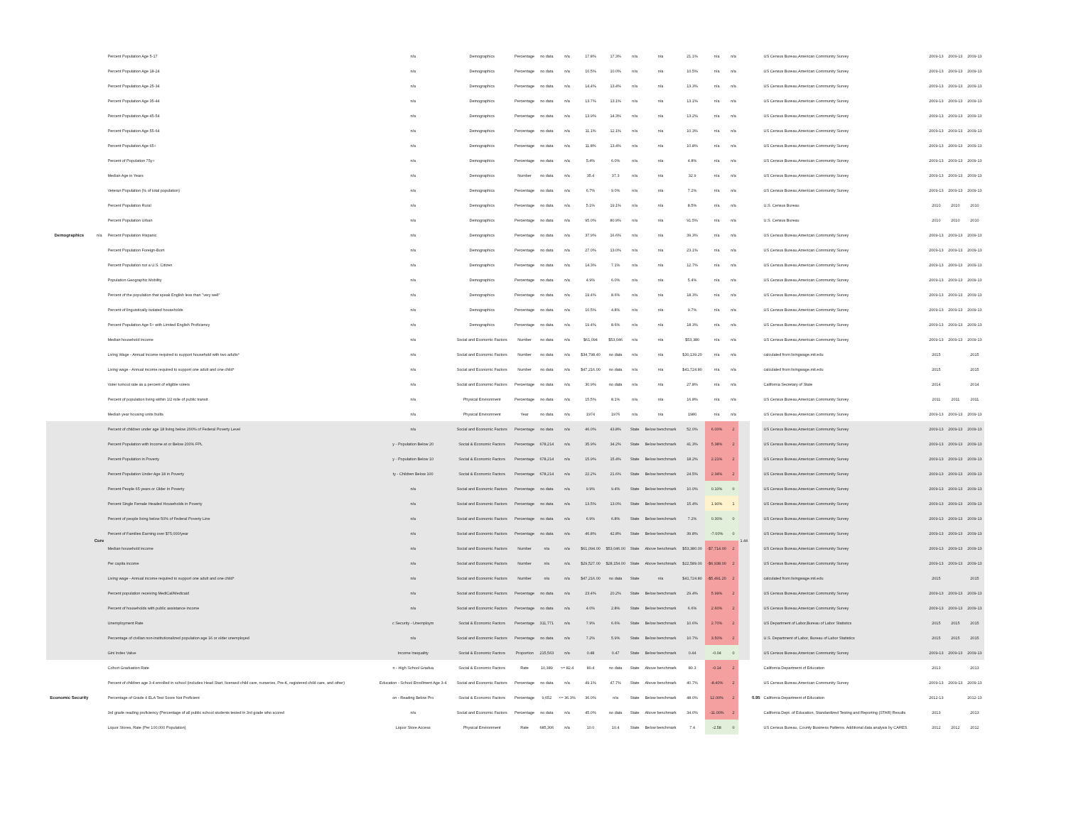| Demographics | n/a | Percent Population Age 5-17 | n/a | Demographics | Percentage | no data | n/a | 17.8% | 17.3% | n/a | n/a | 21.1% | n/a | n/a | | | US Census Bureau,American Community Survey | 2009-13 | 2009-13 | 2009-13 |
| | | Percent Population Age 18-24 | n/a | Demographics | Percentage | no data | n/a | 10.5% | 10.0% | n/a | n/a | 10.5% | n/a | n/a | | | US Census Bureau,American Community Survey | 2009-13 | 2009-13 | 2009-13 |
| | | Percent Population Age 25-34 | n/a | Demographics | Percentage | no data | n/a | 14.4% | 13.4% | n/a | n/a | 13.3% | n/a | n/a | | | US Census Bureau,American Community Survey | 2009-13 | 2009-13 | 2009-13 |
| | | Percent Population Age 35-44 | n/a | Demographics | Percentage | no data | n/a | 13.7% | 13.1% | n/a | n/a | 13.1% | n/a | n/a | | | US Census Bureau,American Community Survey | 2009-13 | 2009-13 | 2009-13 |
| | | Percent Population Age 45-54 | n/a | Demographics | Percentage | no data | n/a | 13.9% | 14.3% | n/a | n/a | 13.2% | n/a | n/a | | | US Census Bureau,American Community Survey | 2009-13 | 2009-13 | 2009-13 |
| | | Percent Population Age 55-64 | n/a | Demographics | Percentage | no data | n/a | 11.1% | 12.1% | n/a | n/a | 10.3% | n/a | n/a | | | US Census Bureau,American Community Survey | 2009-13 | 2009-13 | 2009-13 |
| | | Percent Population Age 65+ | n/a | Demographics | Percentage | no data | n/a | 11.8% | 13.4% | n/a | n/a | 10.8% | n/a | n/a | | | US Census Bureau,American Community Survey | 2009-13 | 2009-13 | 2009-13 |
| | | Percent of Population 75y+ | n/a | Demographics | Percentage | no data | n/a | 5.4% | 6.0% | n/a | n/a | 4.8% | n/a | n/a | | | US Census Bureau,American Community Survey | 2009-13 | 2009-13 | 2009-13 |
| | | Median Age in Years | n/a | Demographics | Number | no data | n/a | 35.4 | 37.3 | n/a | n/a | 32.9 | n/a | n/a | | | US Census Bureau,American Community Survey | 2009-13 | 2009-13 | 2009-13 |
| | | Veteran Population (% of total population) | n/a | Demographics | Percentage | no data | n/a | 6.7% | 9.0% | n/a | n/a | 7.2% | n/a | n/a | | | US Census Bureau,American Community Survey | 2009-13 | 2009-13 | 2009-13 |
| | | Percent Population Rural | n/a | Demographics | Percentage | no data | n/a | 5.1% | 19.1% | n/a | n/a | 8.5% | n/a | n/a | | | U.S. Census Bureau | 2010 | 2010 | 2010 |
| | | Percent Population Urban | n/a | Demographics | Percentage | no data | n/a | 95.0% | 80.9% | n/a | n/a | 91.5% | n/a | n/a | | | U.S. Census Bureau | 2010 | 2010 | 2010 |
| | | Percent Population Hispanic | n/a | Demographics | Percentage | no data | n/a | 37.9% | 16.6% | n/a | n/a | 39.3% | n/a | n/a | | | US Census Bureau,American Community Survey | 2009-13 | 2009-13 | 2009-13 |
| | | Percent Population Foreign-Born | n/a | Demographics | Percentage | no data | n/a | 27.0% | 13.0% | n/a | n/a | 23.1% | n/a | n/a | | | US Census Bureau,American Community Survey | 2009-13 | 2009-13 | 2009-13 |
| | | Percent Population not a U.S. Citizen | n/a | Demographics | Percentage | no data | n/a | 14.3% | 7.1% | n/a | n/a | 12.7% | n/a | n/a | | | US Census Bureau,American Community Survey | 2009-13 | 2009-13 | 2009-13 |
| | | Population Geographic Mobility | n/a | Demographics | Percentage | no data | n/a | 4.9% | 6.0% | n/a | n/a | 5.4% | n/a | n/a | | | US Census Bureau,American Community Survey | 2009-13 | 2009-13 | 2009-13 |
| | | Percent of the population that speak English less than "very well" | n/a | Demographics | Percentage | no data | n/a | 19.4% | 8.6% | n/a | n/a | 18.3% | n/a | n/a | | | US Census Bureau,American Community Survey | 2009-13 | 2009-13 | 2009-13 |
| | | Percent of linguistically isolated households | n/a | Demographics | Percentage | no data | n/a | 10.5% | 4.8% | n/a | n/a | 9.7% | n/a | n/a | | | US Census Bureau,American Community Survey | 2009-13 | 2009-13 | 2009-13 |
| | | Percent Population Age 5+ with Limited English Proficiency | n/a | Demographics | Percentage | no data | n/a | 19.4% | 8.6% | n/a | n/a | 18.3% | n/a | n/a | | | US Census Bureau,American Community Survey | 2009-13 | 2009-13 | 2009-13 |
| | | Median household income | n/a | Social and Economic Factors | Number | no data | n/a | $61,094 | $53,046 | n/a | n/a | $53,380 | n/a | n/a | | | US Census Bureau,American Community Survey | 2009-13 | 2009-13 | 2009-13 |
| | | Living Wage - Annual income required to support household with two adults* | n/a | Social and Economic Factors | Number | no data | n/a | $34,798.40 | no data | n/a | n/a | $30,139.20 | n/a | n/a | | | calculated from livingwage.mit.edu | 2015 | | 2015 |
| | | Living wage - Annual income required to support one adult and one child* | n/a | Social and Economic Factors | Number | no data | n/a | $47,216.00 | no data | n/a | n/a | $41,724.80 | n/a | n/a | | | calculated from livingwage.mit.edu | 2015 | | 2015 |
| | | Voter turnout rate as a percent of eligible voters | n/a | Social and Economic Factors | Percentage | no data | n/a | 30.9% | no data | n/a | n/a | 27.8% | n/a | n/a | | | California Secretary of State | 2014 | | 2014 |
| | | Percent of population living within 1/2 mile of public transit | n/a | Physical Environment | Percentage | no data | n/a | 15.5% | 8.1% | n/a | n/a | 16.8% | n/a | n/a | | | US Census Bureau,American Community Survey | 2011 | 2011 | 2011 |
| | | Median year housing units builts | n/a | Physical Environment | Year | no data | n/a | 1974 | 1976 | n/a | n/a | 1980 | n/a | n/a | | | US Census Bureau,American Community Survey | 2009-13 | 2009-13 | 2009-13 |
| | Core | Percent of children under age 18 living below 200% of Federal Poverty Level | n/a | Social and Economic Factors | Percentage | no data | n/a | 46.0% | 43.8% | State | Below benchmark | 52.0% | 6.00% | 2 | 1.44 | | US Census Bureau,American Community Survey | 2009-13 | 2009-13 | 2009-13 |
| | | Percent Population with Income at or Below 200% FPL | y - Population Below 20 | Social & Economic Factors | Percentage | 678,214 | n/a | 35.9% | 34.2% | State | Below benchmark | 41.3% | 5.38% | 2 | | | US Census Bureau,American Community Survey | 2009-13 | 2009-13 | 2009-13 |
| | | Percent Population in Poverty | y - Population Below 10 | Social & Economic Factors | Percentage | 678,214 | n/a | 15.9% | 15.4% | State | Below benchmark | 18.2% | 2.21% | 2 | | | US Census Bureau,American Community Survey | 2009-13 | 2009-13 | 2009-13 |
| | | Percent Population Under Age 18 in Poverty | ty - Children Below 100 | Social & Economic Factors | Percentage | 678,214 | n/a | 22.2% | 21.6% | State | Below benchmark | 24.5% | 2.34% | 2 | | | US Census Bureau,American Community Survey | 2009-13 | 2009-13 | 2009-13 |
| | | Percent People 65 years or Older In Poverty | n/a | Social and Economic Factors | Percentage | no data | n/a | 9.9% | 9.4% | State | Below benchmark | 10.0% | 0.10% | 0 | | | US Census Bureau,American Community Survey | 2009-13 | 2009-13 | 2009-13 |
| | | Percent Single Female Headed Households in Poverty | n/a | Social and Economic Factors | Percentage | no data | n/a | 13.5% | 13.0% | State | Below benchmark | 15.4% | 1.90% | 1 | | | US Census Bureau,American Community Survey | 2009-13 | 2009-13 | 2009-13 |
| | | Percent of people living below 50% of Federal Poverty Line | n/a | Social and Economic Factors | Percentage | no data | n/a | 6.9% | 6.8% | State | Below benchmark | 7.2% | 0.30% | 0 | | | US Census Bureau,American Community Survey | 2009-13 | 2009-13 | 2009-13 |
| | | Percent of Families Earning over $75,000/year | n/a | Social and Economic Factors | Percentage | no data | n/a | 46.8% | 42.8% | State | Below benchmark | 39.8% | -7.00% | 0 | | | US Census Bureau,American Community Survey | 2009-13 | 2009-13 | 2009-13 |
| | | Median household income | n/a | Social and Economic Factors | Number | n/a | n/a | $61,094.00 | $53,046.00 | State | Above benchmark | $53,380.00 | -$7,714.00 | 2 | | | US Census Bureau,American Community Survey | 2009-13 | 2009-13 | 2009-13 |
| | | Per capita income | n/a | Social and Economic Factors | Number | n/a | n/a | $29,527.00 | $28,154.00 | State | Above benchmark | $22,589.00 | -$6,938.00 | 2 | | | US Census Bureau,American Community Survey | 2009-13 | 2009-13 | 2009-13 |
| | | Living wage - Annual income required to support one adult and one child* | n/a | Social and Economic Factors | Number | n/a | n/a | $47,216.00 | no data | State | n/a | $41,724.80 | -$5,491.20 | 2 | | | calculated from livingwage.mit.edu | 2015 | | 2015 |
| | | Percent population receiving MediCal/Medicaid | n/a | Social and Economic Factors | Percentage | no data | n/a | 23.4% | 20.2% | State | Below benchmark | 29.4% | 5.99% | 2 | | | US Census Bureau,American Community Survey | 2009-13 | 2009-13 | 2009-13 |
| | | Percent of households with public assistance income | n/a | Social and Economic Factors | Percentage | no data | n/a | 4.0% | 2.8% | State | Below benchmark | 6.6% | 2.60% | 2 | | | US Census Bureau,American Community Survey | 2009-13 | 2009-13 | 2009-13 |
| | | Unemployment Rate | c Security - Unemploym | Social & Economic Factors | Percentage | 311,771 | n/a | 7.9% | 6.6% | State | Below benchmark | 10.6% | 2.70% | 2 | | | US Department of Labor,Bureau of Labor Statistics | 2015 | 2015 | 2015 |
| | | Percentage of civilian non-institutionalized population age 16 or older unemployed | n/a | Social and Economic Factors | Percentage | no data | n/a | 7.2% | 5.9% | State | Below benchmark | 10.7% | 3.50% | 2 | | | U.S. Department of Labor, Bureau of Labor Statistics | 2015 | 2015 | 2015 |
| | | Gini Index Value | Income Inequality | Social & Economic Factors | Proportion | 215,563 | n/a | 0.48 | 0.47 | State | Below benchmark | 0.44 | -0.04 | 0 | | | US Census Bureau,American Community Survey | 2009-13 | 2009-13 | 2009-13 |
| Economic Security | | Cohort Graduation Rate | n - High School Gradua | Social & Economic Factors | Rate | 10,389 | >= 82.4 | 80.4 | no data | State | Above benchmark | 80.3 | -0.14 | 2 | | 0.95 | California Department of Education | 2013 | | 2013 |
| | | Percent of children age 3-4 enrolled in school (includes Head Start, licensed child care, nurseries, Pre-K, registered child care, and other) | Education - School Enrollment Age 3-4 | Social and Economic Factors | Percentage | no data | n/a | 49.1% | 47.7% | State | Above benchmark | 40.7% | -8.40% | 2 | | | US Census Bureau,American Community Survey | 2009-13 | 2009-13 | 2009-13 |
| | | Percentage of Grade 4 ELA Test Score Not Proficient | on - Reading Below Pro | Social & Economic Factors | Percentage | 9,652 | <= 36.3% | 36.0% | n/a | State | Below benchmark | 48.0% | 12.00% | 2 | | | California Department of Education | 2012-13 | | 2012-13 |
| | | 3rd grade reading proficiency (Percentage of all public school students tested in 3rd grade who scored | n/a | Social and Economic Factors | Percentage | no data | n/a | 45.0% | no data | State | Above benchmark | 34.0% | -11.00% | 2 | | | California Dept. of Education, Standardized Testing and Reporting (STAR) Results | 2013 | | 2013 |
| | | Liquor Stores, Rate (Per 100,000 Population) | Liquor Store Access | Physical Environment | Rate | 685,306 | n/a | 10.0 | 10.4 | State | Below benchmark | 7.4 | -2.58 | 0 | | | US Census Bureau, County Business Patterns. Additional data analysis by CARES. | 2012 | 2012 | 2012 |